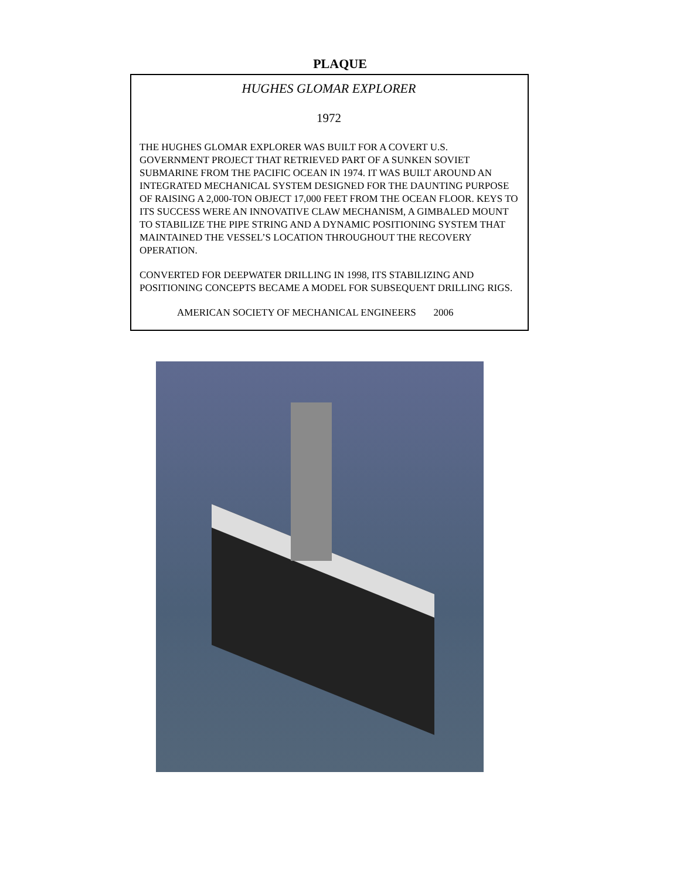PLAQUE
HUGHES GLOMAR EXPLORER
1972
THE HUGHES GLOMAR EXPLORER WAS BUILT FOR A COVERT U.S. GOVERNMENT PROJECT THAT RETRIEVED PART OF A SUNKEN SOVIET SUBMARINE FROM THE PACIFIC OCEAN IN 1974. IT WAS BUILT AROUND AN INTEGRATED MECHANICAL SYSTEM DESIGNED FOR THE DAUNTING PURPOSE OF RAISING A 2,000-TON OBJECT 17,000 FEET FROM THE OCEAN FLOOR. KEYS TO ITS SUCCESS WERE AN INNOVATIVE CLAW MECHANISM, A GIMBALED MOUNT TO STABILIZE THE PIPE STRING AND A DYNAMIC POSITIONING SYSTEM THAT MAINTAINED THE VESSEL’S LOCATION THROUGHOUT THE RECOVERY OPERATION.
CONVERTED FOR DEEPWATER DRILLING IN 1998, ITS STABILIZING AND POSITIONING CONCEPTS BECAME A MODEL FOR SUBSEQUENT DRILLING RIGS.
AMERICAN SOCIETY OF MECHANICAL ENGINEERS 2006